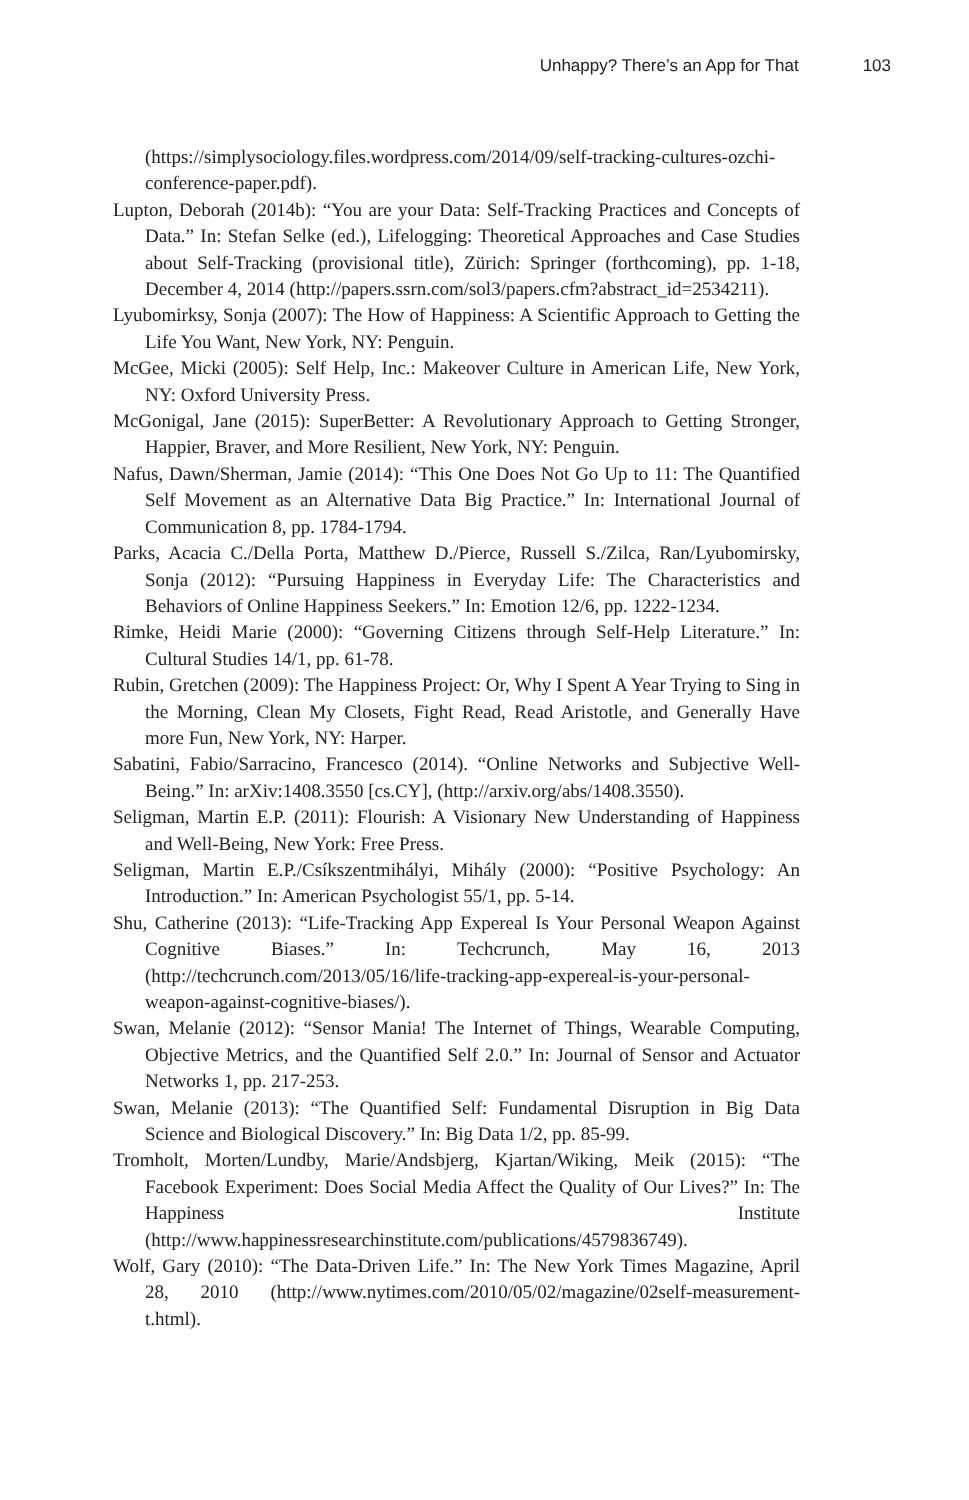Unhappy? There’s an App for That 103
(https://simplysociology.files.wordpress.com/2014/09/self-tracking-cultures-ozchi-conference-paper.pdf).
Lupton, Deborah (2014b): “You are your Data: Self-Tracking Practices and Concepts of Data.” In: Stefan Selke (ed.), Lifelogging: Theoretical Approaches and Case Studies about Self-Tracking (provisional title), Zürich: Springer (forthcoming), pp. 1-18, December 4, 2014 (http://papers.ssrn.com/sol3/papers.cfm?abstract_id=2534211).
Lyubomirksy, Sonja (2007): The How of Happiness: A Scientific Approach to Getting the Life You Want, New York, NY: Penguin.
McGee, Micki (2005): Self Help, Inc.: Makeover Culture in American Life, New York, NY: Oxford University Press.
McGonigal, Jane (2015): SuperBetter: A Revolutionary Approach to Getting Stronger, Happier, Braver, and More Resilient, New York, NY: Penguin.
Nafus, Dawn/Sherman, Jamie (2014): “This One Does Not Go Up to 11: The Quantified Self Movement as an Alternative Data Big Practice.” In: International Journal of Communication 8, pp. 1784-1794.
Parks, Acacia C./Della Porta, Matthew D./Pierce, Russell S./Zilca, Ran/Lyubomirsky, Sonja (2012): “Pursuing Happiness in Everyday Life: The Characteristics and Behaviors of Online Happiness Seekers.” In: Emotion 12/6, pp. 1222-1234.
Rimke, Heidi Marie (2000): “Governing Citizens through Self-Help Literature.” In: Cultural Studies 14/1, pp. 61-78.
Rubin, Gretchen (2009): The Happiness Project: Or, Why I Spent A Year Trying to Sing in the Morning, Clean My Closets, Fight Read, Read Aristotle, and Generally Have more Fun, New York, NY: Harper.
Sabatini, Fabio/Sarracino, Francesco (2014). “Online Networks and Subjective Well-Being.” In: arXiv:1408.3550 [cs.CY], (http://arxiv.org/abs/1408.3550).
Seligman, Martin E.P. (2011): Flourish: A Visionary New Understanding of Happiness and Well-Being, New York: Free Press.
Seligman, Martin E.P./Csíkszentmihályi, Mihály (2000): “Positive Psychology: An Introduction.” In: American Psychologist 55/1, pp. 5-14.
Shu, Catherine (2013): “Life-Tracking App Expereal Is Your Personal Weapon Against Cognitive Biases.” In: Techcrunch, May 16, 2013 (http://techcrunch.com/2013/05/16/life-tracking-app-expereal-is-your-personal-weapon-against-cognitive-biases/).
Swan, Melanie (2012): “Sensor Mania! The Internet of Things, Wearable Computing, Objective Metrics, and the Quantified Self 2.0.” In: Journal of Sensor and Actuator Networks 1, pp. 217-253.
Swan, Melanie (2013): “The Quantified Self: Fundamental Disruption in Big Data Science and Biological Discovery.” In: Big Data 1/2, pp. 85-99.
Tromholt, Morten/Lundby, Marie/Andsbjerg, Kjartan/Wiking, Meik (2015): “The Facebook Experiment: Does Social Media Affect the Quality of Our Lives?” In: The Happiness Institute (http://www.happinessresearchinstitute.com/publications/4579836749).
Wolf, Gary (2010): “The Data-Driven Life.” In: The New York Times Magazine, April 28, 2010 (http://www.nytimes.com/2010/05/02/magazine/02self-measurement-t.html).